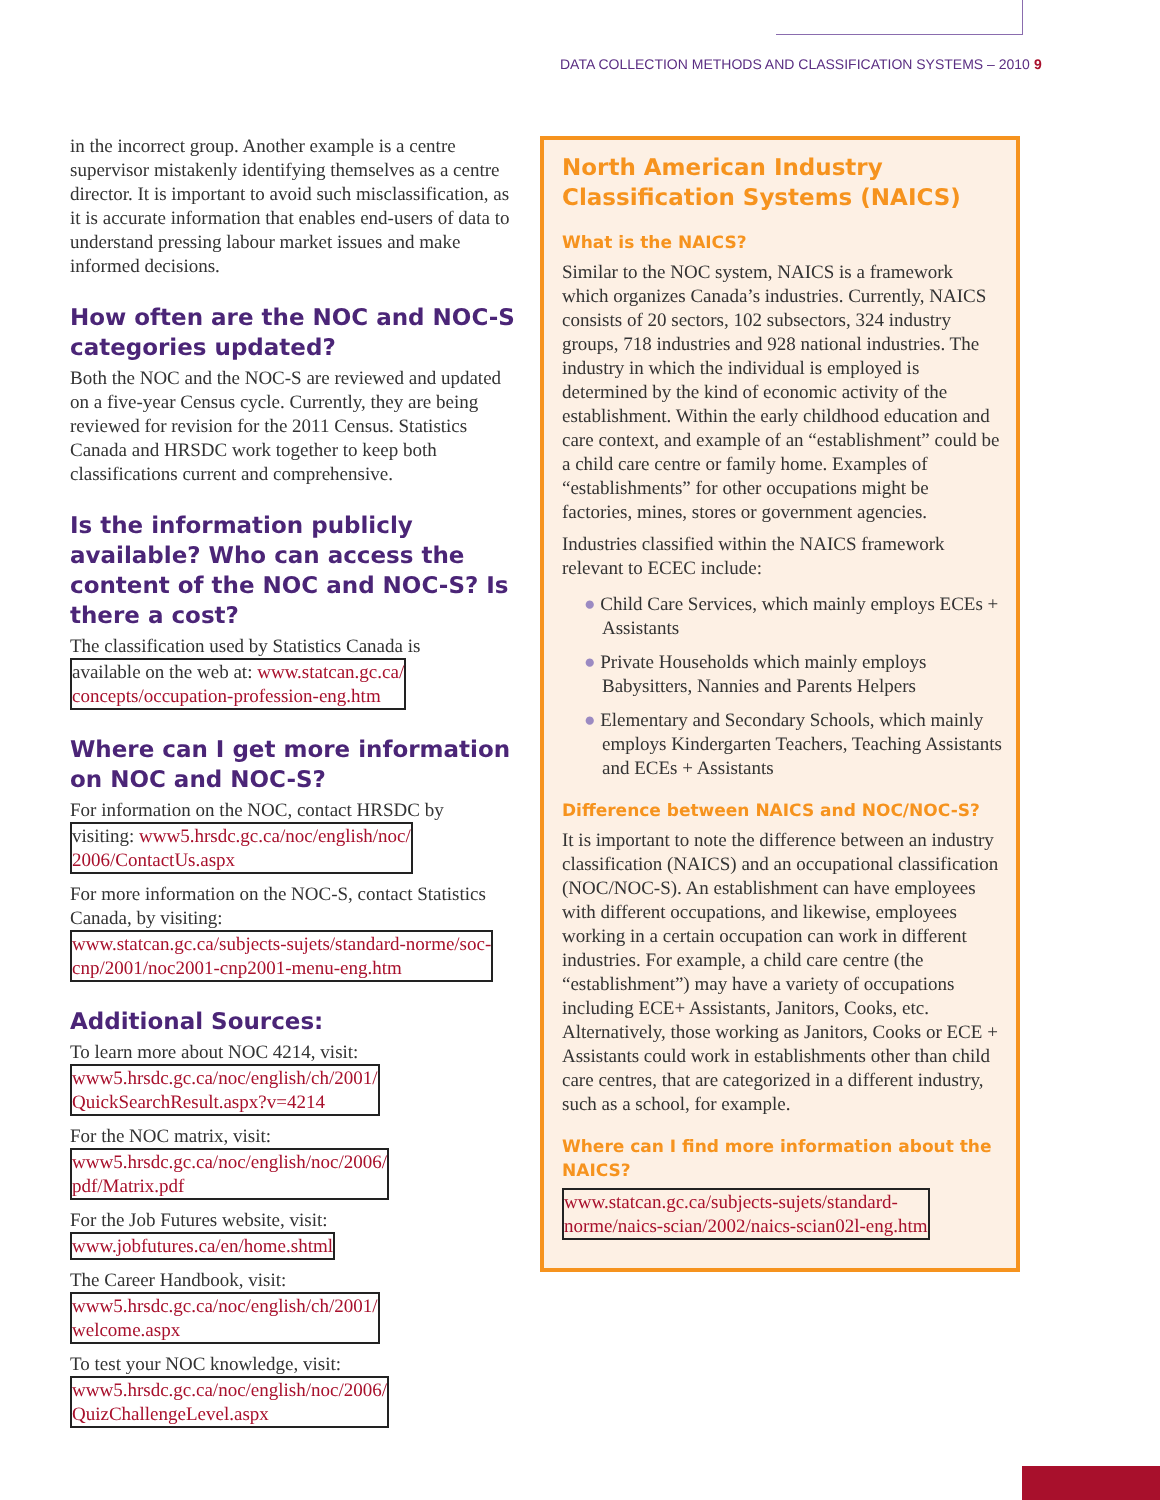DATA COLLECTION METHODS AND CLASSIFICATION SYSTEMS – 2010 9
in the incorrect group. Another example is a centre supervisor mistakenly identifying themselves as a centre director. It is important to avoid such misclassification, as it is accurate information that enables end-users of data to understand pressing labour market issues and make informed decisions.
How often are the NOC and NOC-S categories updated?
Both the NOC and the NOC-S are reviewed and updated on a five-year Census cycle. Currently, they are being reviewed for revision for the 2011 Census. Statistics Canada and HRSDC work together to keep both classifications current and comprehensive.
Is the information publicly available? Who can access the content of the NOC and NOC-S? Is there a cost?
The classification used by Statistics Canada is available on the web at: www.statcan.gc.ca/
concepts/occupation-profession-eng.htm
Where can I get more information on NOC and NOC-S?
For information on the NOC, contact HRSDC by visiting: www5.hrsdc.gc.ca/noc/english/noc/
2006/ContactUs.aspx
For more information on the NOC-S, contact Statistics Canada, by visiting: www.statcan.gc.ca/subjects-sujets/standard-norme/soc-
cnp/2001/noc2001-cnp2001-menu-eng.htm
Additional Sources:
To learn more about NOC 4214, visit: www5.hrsdc.gc.ca/noc/english/ch/2001/
QuickSearchResult.aspx?v=4214
For the NOC matrix, visit: www5.hrsdc.gc.ca/noc/english/noc/2006/
pdf/Matrix.pdf
For the Job Futures website, visit: www.jobfutures.ca/en/home.shtml
The Career Handbook, visit: www5.hrsdc.gc.ca/noc/english/ch/2001/
welcome.aspx
To test your NOC knowledge, visit: www5.hrsdc.gc.ca/noc/english/noc/2006/
QuizChallengeLevel.aspx
North American Industry Classification Systems (NAICS)
What is the NAICS?
Similar to the NOC system, NAICS is a framework which organizes Canada’s industries. Currently, NAICS consists of 20 sectors, 102 subsectors, 324 industry groups, 718 industries and 928 national industries. The industry in which the individual is employed is determined by the kind of economic activity of the establishment. Within the early childhood education and care context, and example of an “establishment” could be a child care centre or family home. Examples of “establishments” for other occupations might be factories, mines, stores or government agencies.
Industries classified within the NAICS framework relevant to ECEC include:
● Child Care Services, which mainly employs ECEs + Assistants
● Private Households which mainly employs Babysitters, Nannies and Parents Helpers
● Elementary and Secondary Schools, which mainly employs Kindergarten Teachers, Teaching Assistants and ECEs + Assistants
Difference between NAICS and NOC/NOC-S?
It is important to note the difference between an industry classification (NAICS) and an occupational classification (NOC/NOC-S). An establishment can have employees with different occupations, and likewise, employees working in a certain occupation can work in different industries. For example, a child care centre (the “establishment”) may have a variety of occupations including ECE+ Assistants, Janitors, Cooks, etc. Alternatively, those working as Janitors, Cooks or ECE + Assistants could work in establishments other than child care centres, that are categorized in a different industry, such as a school, for example.
Where can I find more information about the NAICS?
www.statcan.gc.ca/subjects-sujets/standard-
norme/naics-scian/2002/naics-scian02l-eng.htm